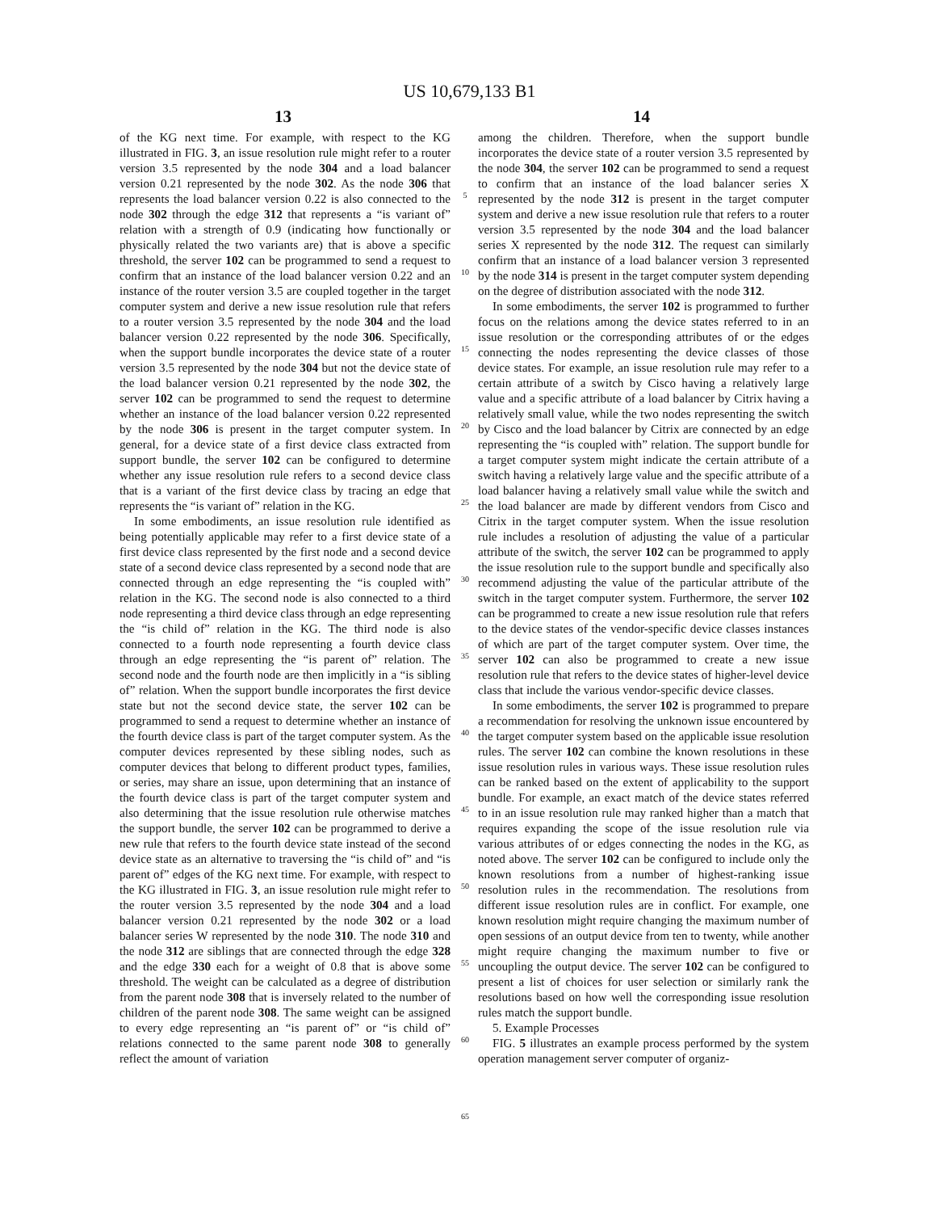US 10,679,133 B1
13 14
5
10
15
20
25
30
35
40
45
50
55
60
65
of the KG next time. For example, with respect to the KG illustrated in FIG. 3, an issue resolution rule might refer to a router version 3.5 represented by the node 304 and a load balancer version 0.21 represented by the node 302. As the node 306 that represents the load balancer version 0.22 is also connected to the node 302 through the edge 312 that represents a “is variant of” relation with a strength of 0.9 (indicating how functionally or physically related the two variants are) that is above a specific threshold, the server 102 can be programmed to send a request to confirm that an instance of the load balancer version 0.22 and an instance of the router version 3.5 are coupled together in the target computer system and derive a new issue resolution rule that refers to a router version 3.5 represented by the node 304 and the load balancer version 0.22 represented by the node 306. Specifically, when the support bundle incorporates the device state of a router version 3.5 represented by the node 304 but not the device state of the load balancer version 0.21 represented by the node 302, the server 102 can be programmed to send the request to determine whether an instance of the load balancer version 0.22 represented by the node 306 is present in the target computer system. In general, for a device state of a first device class extracted from support bundle, the server 102 can be configured to determine whether any issue resolution rule refers to a second device class that is a variant of the first device class by tracing an edge that represents the “is variant of” relation in the KG.
In some embodiments, an issue resolution rule identified as being potentially applicable may refer to a first device state of a first device class represented by the first node and a second device state of a second device class represented by a second node that are connected through an edge representing the “is coupled with” relation in the KG. The second node is also connected to a third node representing a third device class through an edge representing the “is child of” relation in the KG. The third node is also connected to a fourth node representing a fourth device class through an edge representing the “is parent of” relation. The second node and the fourth node are then implicitly in a “is sibling of” relation. When the support bundle incorporates the first device state but not the second device state, the server 102 can be programmed to send a request to determine whether an instance of the fourth device class is part of the target computer system. As the computer devices represented by these sibling nodes, such as computer devices that belong to different product types, families, or series, may share an issue, upon determining that an instance of the fourth device class is part of the target computer system and also determining that the issue resolution rule otherwise matches the support bundle, the server 102 can be programmed to derive a new rule that refers to the fourth device state instead of the second device state as an alternative to traversing the “is child of” and “is parent of” edges of the KG next time. For example, with respect to the KG illustrated in FIG. 3, an issue resolution rule might refer to the router version 3.5 represented by the node 304 and a load balancer version 0.21 represented by the node 302 or a load balancer series W represented by the node 310. The node 310 and the node 312 are siblings that are connected through the edge 328 and the edge 330 each for a weight of 0.8 that is above some threshold. The weight can be calculated as a degree of distribution from the parent node 308 that is inversely related to the number of children of the parent node 308. The same weight can be assigned to every edge representing an “is parent of” or “is child of” relations connected to the same parent node 308 to generally reflect the amount of variation
among the children. Therefore, when the support bundle incorporates the device state of a router version 3.5 represented by the node 304, the server 102 can be programmed to send a request to confirm that an instance of the load balancer series X represented by the node 312 is present in the target computer system and derive a new issue resolution rule that refers to a router version 3.5 represented by the node 304 and the load balancer series X represented by the node 312. The request can similarly confirm that an instance of a load balancer version 3 represented by the node 314 is present in the target computer system depending on the degree of distribution associated with the node 312.
In some embodiments, the server 102 is programmed to further focus on the relations among the device states referred to in an issue resolution or the corresponding attributes of or the edges connecting the nodes representing the device classes of those device states. For example, an issue resolution rule may refer to a certain attribute of a switch by Cisco having a relatively large value and a specific attribute of a load balancer by Citrix having a relatively small value, while the two nodes representing the switch by Cisco and the load balancer by Citrix are connected by an edge representing the “is coupled with” relation. The support bundle for a target computer system might indicate the certain attribute of a switch having a relatively large value and the specific attribute of a load balancer having a relatively small value while the switch and the load balancer are made by different vendors from Cisco and Citrix in the target computer system. When the issue resolution rule includes a resolution of adjusting the value of a particular attribute of the switch, the server 102 can be programmed to apply the issue resolution rule to the support bundle and specifically also recommend adjusting the value of the particular attribute of the switch in the target computer system. Furthermore, the server 102 can be programmed to create a new issue resolution rule that refers to the device states of the vendor-specific device classes instances of which are part of the target computer system. Over time, the server 102 can also be programmed to create a new issue resolution rule that refers to the device states of higher-level device class that include the various vendor-specific device classes.
In some embodiments, the server 102 is programmed to prepare a recommendation for resolving the unknown issue encountered by the target computer system based on the applicable issue resolution rules. The server 102 can combine the known resolutions in these issue resolution rules in various ways. These issue resolution rules can be ranked based on the extent of applicability to the support bundle. For example, an exact match of the device states referred to in an issue resolution rule may ranked higher than a match that requires expanding the scope of the issue resolution rule via various attributes of or edges connecting the nodes in the KG, as noted above. The server 102 can be configured to include only the known resolutions from a number of highest-ranking issue resolution rules in the recommendation. The resolutions from different issue resolution rules are in conflict. For example, one known resolution might require changing the maximum number of open sessions of an output device from ten to twenty, while another might require changing the maximum number to five or uncoupling the output device. The server 102 can be configured to present a list of choices for user selection or similarly rank the resolutions based on how well the corresponding issue resolution rules match the support bundle.
5. Example Processes
FIG. 5 illustrates an example process performed by the system operation management server computer of organiz-